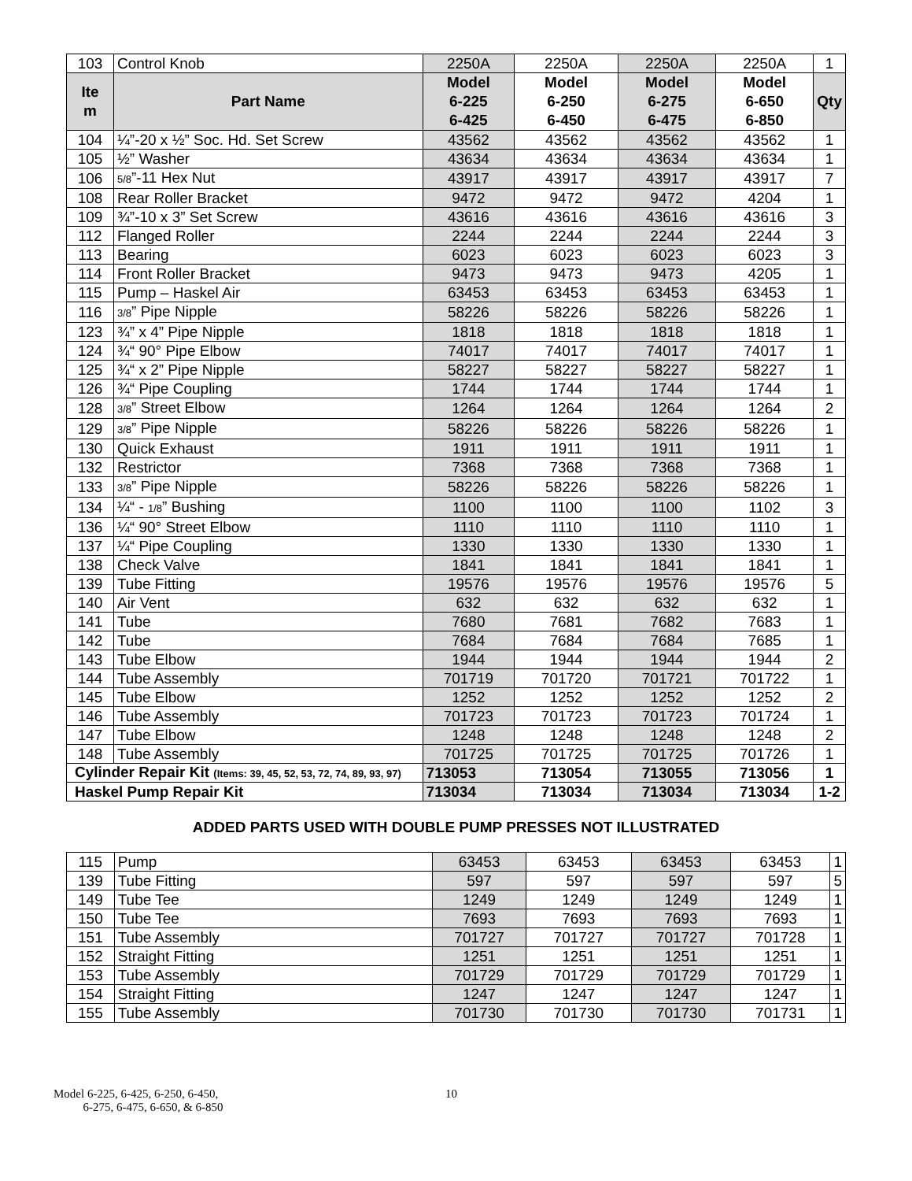| 103 | Control Knob | 2250A | 2250A | 2250A | 2250A | 1 |
| Ite m | Part Name | Model 6-225 6-425 | Model 6-250 6-450 | Model 6-275 6-475 | Model 6-650 6-850 | Qty |
| 104 | ¼”-20 x ½” Soc. Hd. Set Screw | 43562 | 43562 | 43562 | 43562 | 1 |
| 105 | ½” Washer | 43634 | 43634 | 43634 | 43634 | 1 |
| 106 | 5/8 ”-11 Hex Nut | 43917 | 43917 | 43917 | 43917 | 7 |
| 108 | Rear Roller Bracket | 9472 | 9472 | 9472 | 4204 | 1 |
| 109 | ¾”-10 x 3” Set Screw | 43616 | 43616 | 43616 | 43616 | 3 |
| 112 | Flanged Roller | 2244 | 2244 | 2244 | 2244 | 3 |
| 113 | Bearing | 6023 | 6023 | 6023 | 6023 | 3 |
| 114 | Front Roller Bracket | 9473 | 9473 | 9473 | 4205 | 1 |
| 115 | Pump – Haskel Air | 63453 | 63453 | 63453 | 63453 | 1 |
| 116 | 3/8 ” Pipe Nipple | 58226 | 58226 | 58226 | 58226 | 1 |
| 123 | ¾” x 4” Pipe Nipple | 1818 | 1818 | 1818 | 1818 | 1 |
| 124 | ¾“ 90° Pipe Elbow | 74017 | 74017 | 74017 | 74017 | 1 |
| 125 | ¾“ x 2” Pipe Nipple | 58227 | 58227 | 58227 | 58227 | 1 |
| 126 | ¾“ Pipe Coupling | 1744 | 1744 | 1744 | 1744 | 1 |
| 128 | 3/8 ” Street Elbow | 1264 | 1264 | 1264 | 1264 | 2 |
| 129 | 3/8 ” Pipe Nipple | 58226 | 58226 | 58226 | 58226 | 1 |
| 130 | Quick Exhaust | 1911 | 1911 | 1911 | 1911 | 1 |
| 132 | Restrictor | 7368 | 7368 | 7368 | 7368 | 1 |
| 133 | 3/8 ” Pipe Nipple | 58226 | 58226 | 58226 | 58226 | 1 |
| 134 | ¼“ - 1/8 ” Bushing | 1100 | 1100 | 1100 | 1102 | 3 |
| 136 | ¼“ 90° Street Elbow | 1110 | 1110 | 1110 | 1110 | 1 |
| 137 | ¼“ Pipe Coupling | 1330 | 1330 | 1330 | 1330 | 1 |
| 138 | Check Valve | 1841 | 1841 | 1841 | 1841 | 1 |
| 139 | Tube Fitting | 19576 | 19576 | 19576 | 19576 | 5 |
| 140 | Air Vent | 632 | 632 | 632 | 632 | 1 |
| 141 | Tube | 7680 | 7681 | 7682 | 7683 | 1 |
| 142 | Tube | 7684 | 7684 | 7684 | 7685 | 1 |
| 143 | Tube Elbow | 1944 | 1944 | 1944 | 1944 | 2 |
| 144 | Tube Assembly | 701719 | 701720 | 701721 | 701722 | 1 |
| 145 | Tube Elbow | 1252 | 1252 | 1252 | 1252 | 2 |
| 146 | Tube Assembly | 701723 | 701723 | 701723 | 701724 | 1 |
| 147 | Tube Elbow | 1248 | 1248 | 1248 | 1248 | 2 |
| 148 | Tube Assembly | 701725 | 701725 | 701725 | 701726 | 1 |
| Cylinder Repair Kit (Items: 39, 45, 52, 53, 72, 74, 89, 93, 97) | | 713053 | 713054 | 713055 | 713056 | 1 |
| Haskel Pump Repair Kit | | 713034 | 713034 | 713034 | 713034 | 1-2 |
ADDED PARTS USED WITH DOUBLE PUMP PRESSES NOT ILLUSTRATED
| 115 | Pump | 63453 | 63453 | 63453 | 63453 | 1 |
| 139 | Tube Fitting | 597 | 597 | 597 | 597 | 5 |
| 149 | Tube Tee | 1249 | 1249 | 1249 | 1249 | 1 |
| 150 | Tube Tee | 7693 | 7693 | 7693 | 7693 | 1 |
| 151 | Tube Assembly | 701727 | 701727 | 701727 | 701728 | 1 |
| 152 | Straight Fitting | 1251 | 1251 | 1251 | 1251 | 1 |
| 153 | Tube Assembly | 701729 | 701729 | 701729 | 701729 | 1 |
| 154 | Straight Fitting | 1247 | 1247 | 1247 | 1247 | 1 |
| 155 | Tube Assembly | 701730 | 701730 | 701730 | 701731 | 1 |
Model 6-225, 6-425, 6-250, 6-450,
6-275, 6-475, 6-650, & 6-850
10